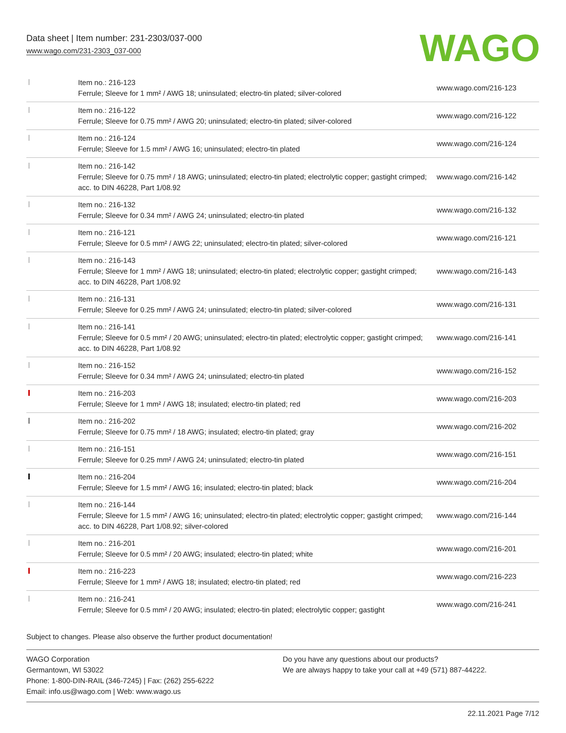Data sheet | Item number: 231-2303/037-000
www.wago.com/231-2303_037-000
WAGO
| | Item no.: 216-123 Ferrule; Sleeve for 1 mm² / AWG 18; uninsulated; electro-tin plated; silver-colored | www.wago.com/216-123 |
| | Item no.: 216-122 Ferrule; Sleeve for 0.75 mm² / AWG 20; uninsulated; electro-tin plated; silver-colored | www.wago.com/216-122 |
| | Item no.: 216-124 Ferrule; Sleeve for 1.5 mm² / AWG 16; uninsulated; electro-tin plated | www.wago.com/216-124 |
| | Item no.: 216-142 Ferrule; Sleeve for 0.75 mm² / 18 AWG; uninsulated; electro-tin plated; electrolytic copper; gastight crimped; acc. to DIN 46228, Part 1/08.92 | www.wago.com/216-142 |
| | Item no.: 216-132 Ferrule; Sleeve for 0.34 mm² / AWG 24; uninsulated; electro-tin plated | www.wago.com/216-132 |
| | Item no.: 216-121 Ferrule; Sleeve for 0.5 mm² / AWG 22; uninsulated; electro-tin plated; silver-colored | www.wago.com/216-121 |
| | Item no.: 216-143 Ferrule; Sleeve for 1 mm² / AWG 18; uninsulated; electro-tin plated; electrolytic copper; gastight crimped; acc. to DIN 46228, Part 1/08.92 | www.wago.com/216-143 |
| | Item no.: 216-131 Ferrule; Sleeve for 0.25 mm² / AWG 24; uninsulated; electro-tin plated; silver-colored | www.wago.com/216-131 |
| | Item no.: 216-141 Ferrule; Sleeve for 0.5 mm² / 20 AWG; uninsulated; electro-tin plated; electrolytic copper; gastight crimped; acc. to DIN 46228, Part 1/08.92 | www.wago.com/216-141 |
| | Item no.: 216-152 Ferrule; Sleeve for 0.34 mm² / AWG 24; uninsulated; electro-tin plated | www.wago.com/216-152 |
| | Item no.: 216-203 Ferrule; Sleeve for 1 mm² / AWG 18; insulated; electro-tin plated; red | www.wago.com/216-203 |
| | Item no.: 216-202 Ferrule; Sleeve for 0.75 mm² / 18 AWG; insulated; electro-tin plated; gray | www.wago.com/216-202 |
| | Item no.: 216-151 Ferrule; Sleeve for 0.25 mm² / AWG 24; uninsulated; electro-tin plated | www.wago.com/216-151 |
| | Item no.: 216-204 Ferrule; Sleeve for 1.5 mm² / AWG 16; insulated; electro-tin plated; black | www.wago.com/216-204 |
| | Item no.: 216-144 Ferrule; Sleeve for 1.5 mm² / AWG 16; uninsulated; electro-tin plated; electrolytic copper; gastight crimped; acc. to DIN 46228, Part 1/08.92; silver-colored | www.wago.com/216-144 |
| | Item no.: 216-201 Ferrule; Sleeve for 0.5 mm² / 20 AWG; insulated; electro-tin plated; white | www.wago.com/216-201 |
| | Item no.: 216-223 Ferrule; Sleeve for 1 mm² / AWG 18; insulated; electro-tin plated; red | www.wago.com/216-223 |
| | Item no.: 216-241 Ferrule; Sleeve for 0.5 mm² / 20 AWG; insulated; electro-tin plated; electrolytic copper; gastight | www.wago.com/216-241 |
Subject to changes. Please also observe the further product documentation!
WAGO Corporation
Germantown, WI 53022
Phone: 1-800-DIN-RAIL (346-7245) | Fax: (262) 255-6222
Email: info.us@wago.com | Web: www.wago.us
Do you have any questions about our products?
We are always happy to take your call at +49 (571) 887-44222.
22.11.2021 Page 7/12